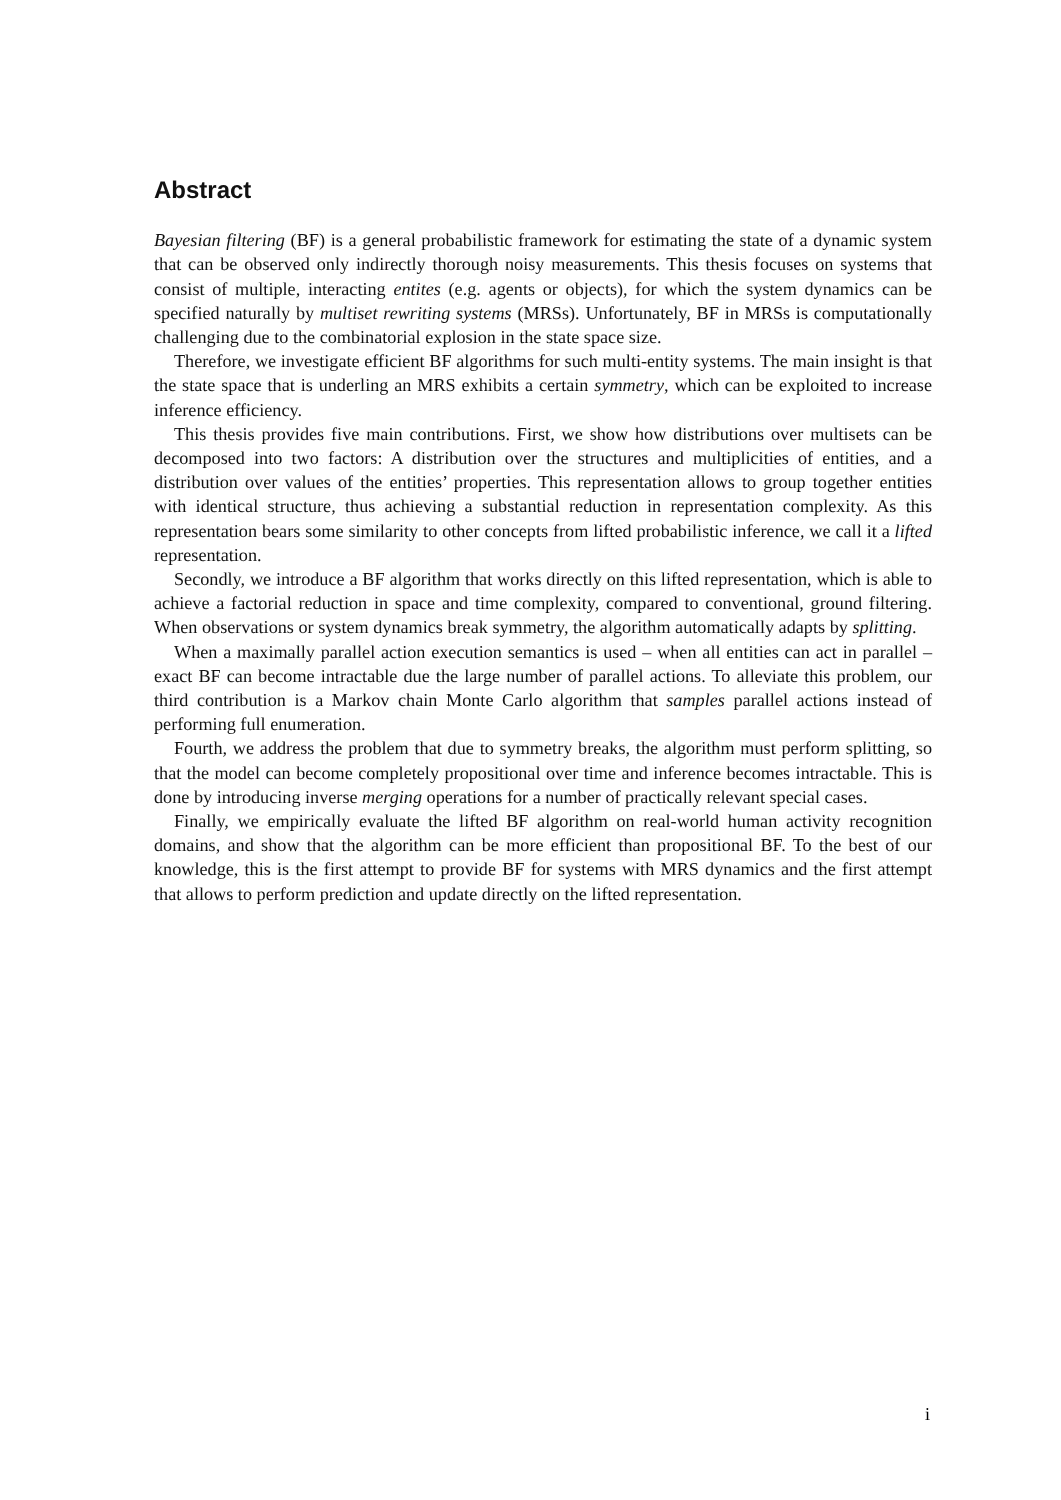Abstract
Bayesian filtering (BF) is a general probabilistic framework for estimating the state of a dynamic system that can be observed only indirectly thorough noisy measurements. This thesis focuses on systems that consist of multiple, interacting entites (e.g. agents or objects), for which the system dynamics can be specified naturally by multiset rewriting systems (MRSs). Unfortunately, BF in MRSs is computationally challenging due to the combinatorial explosion in the state space size.
Therefore, we investigate efficient BF algorithms for such multi-entity systems. The main insight is that the state space that is underling an MRS exhibits a certain symmetry, which can be exploited to increase inference efficiency.
This thesis provides five main contributions. First, we show how distributions over multisets can be decomposed into two factors: A distribution over the structures and multiplicities of entities, and a distribution over values of the entities’ properties. This representation allows to group together entities with identical structure, thus achieving a substantial reduction in representation complexity. As this representation bears some similarity to other concepts from lifted probabilistic inference, we call it a lifted representation.
Secondly, we introduce a BF algorithm that works directly on this lifted representation, which is able to achieve a factorial reduction in space and time complexity, compared to conventional, ground filtering. When observations or system dynamics break symmetry, the algorithm automatically adapts by splitting.
When a maximally parallel action execution semantics is used – when all entities can act in parallel – exact BF can become intractable due the large number of parallel actions. To alleviate this problem, our third contribution is a Markov chain Monte Carlo algorithm that samples parallel actions instead of performing full enumeration.
Fourth, we address the problem that due to symmetry breaks, the algorithm must perform splitting, so that the model can become completely propositional over time and inference becomes intractable. This is done by introducing inverse merging operations for a number of practically relevant special cases.
Finally, we empirically evaluate the lifted BF algorithm on real-world human activity recognition domains, and show that the algorithm can be more efficient than propositional BF. To the best of our knowledge, this is the first attempt to provide BF for systems with MRS dynamics and the first attempt that allows to perform prediction and update directly on the lifted representation.
i